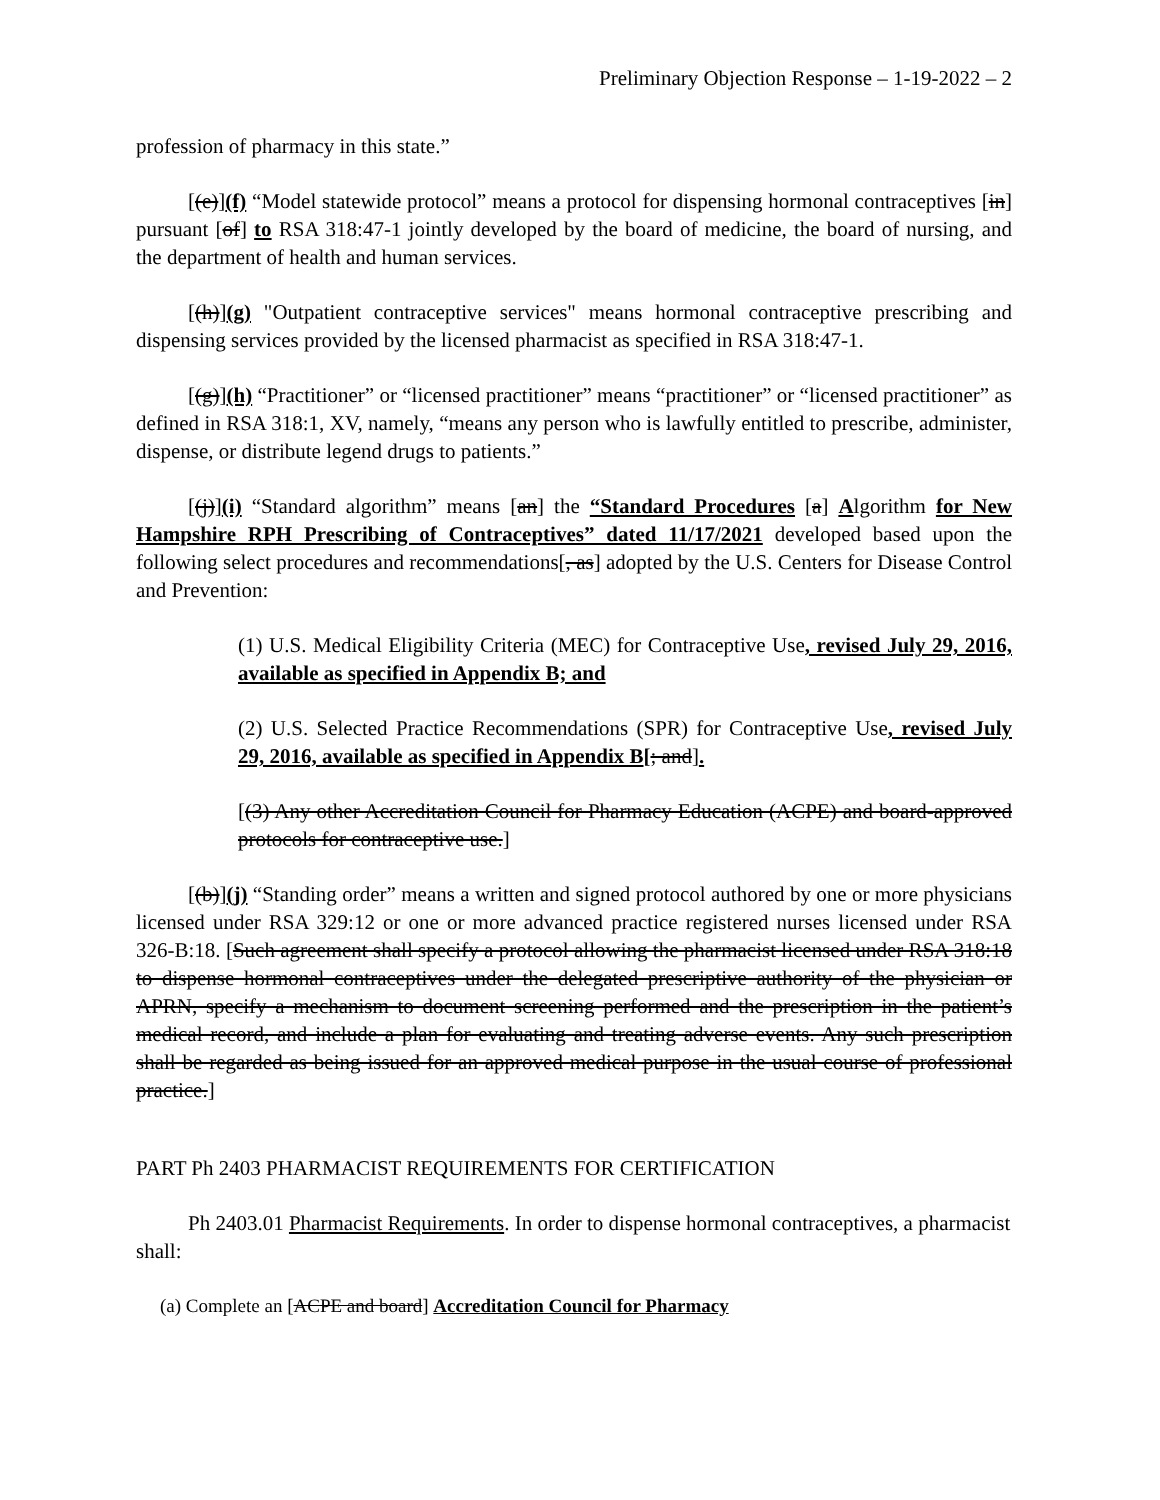Preliminary Objection Response – 1-19-2022 – 2
profession of pharmacy in this state.”
[(e)](f) “Model statewide protocol” means a protocol for dispensing hormonal contraceptives [in] pursuant [of] to RSA 318:47-1 jointly developed by the board of medicine, the board of nursing, and the department of health and human services.
[(h)](g) "Outpatient contraceptive services" means hormonal contraceptive prescribing and dispensing services provided by the licensed pharmacist as specified in RSA 318:47-1.
[(g)](h) “Practitioner” or “licensed practitioner” means “practitioner” or “licensed practitioner” as defined in RSA 318:1, XV, namely, “means any person who is lawfully entitled to prescribe, administer, dispense, or distribute legend drugs to patients.”
[(j)](i) “Standard algorithm” means [an] the “Standard Procedures [a] Algorithm for New Hampshire RPH Prescribing of Contraceptives” dated 11/17/2021 developed based upon the following select procedures and recommendations[, as] adopted by the U.S. Centers for Disease Control and Prevention:
(1) U.S. Medical Eligibility Criteria (MEC) for Contraceptive Use, revised July 29, 2016, available as specified in Appendix B; and
(2) U.S. Selected Practice Recommendations (SPR) for Contraceptive Use, revised July 29, 2016, available as specified in Appendix B[; and].
[(3) Any other Accreditation Council for Pharmacy Education (ACPE) and board-approved protocols for contraceptive use.]
[(b)](j) “Standing order” means a written and signed protocol authored by one or more physicians licensed under RSA 329:12 or one or more advanced practice registered nurses licensed under RSA 326-B:18. [Such agreement shall specify a protocol allowing the pharmacist licensed under RSA 318:18 to dispense hormonal contraceptives under the delegated prescriptive authority of the physician or APRN, specify a mechanism to document screening performed and the prescription in the patient’s medical record, and include a plan for evaluating and treating adverse events. Any such prescription shall be regarded as being issued for an approved medical purpose in the usual course of professional practice.]
PART Ph 2403 PHARMACIST REQUIREMENTS FOR CERTIFICATION
Ph 2403.01 Pharmacist Requirements. In order to dispense hormonal contraceptives, a pharmacist shall:
(a) Complete an [ACPE and board] Accreditation Council for Pharmacy